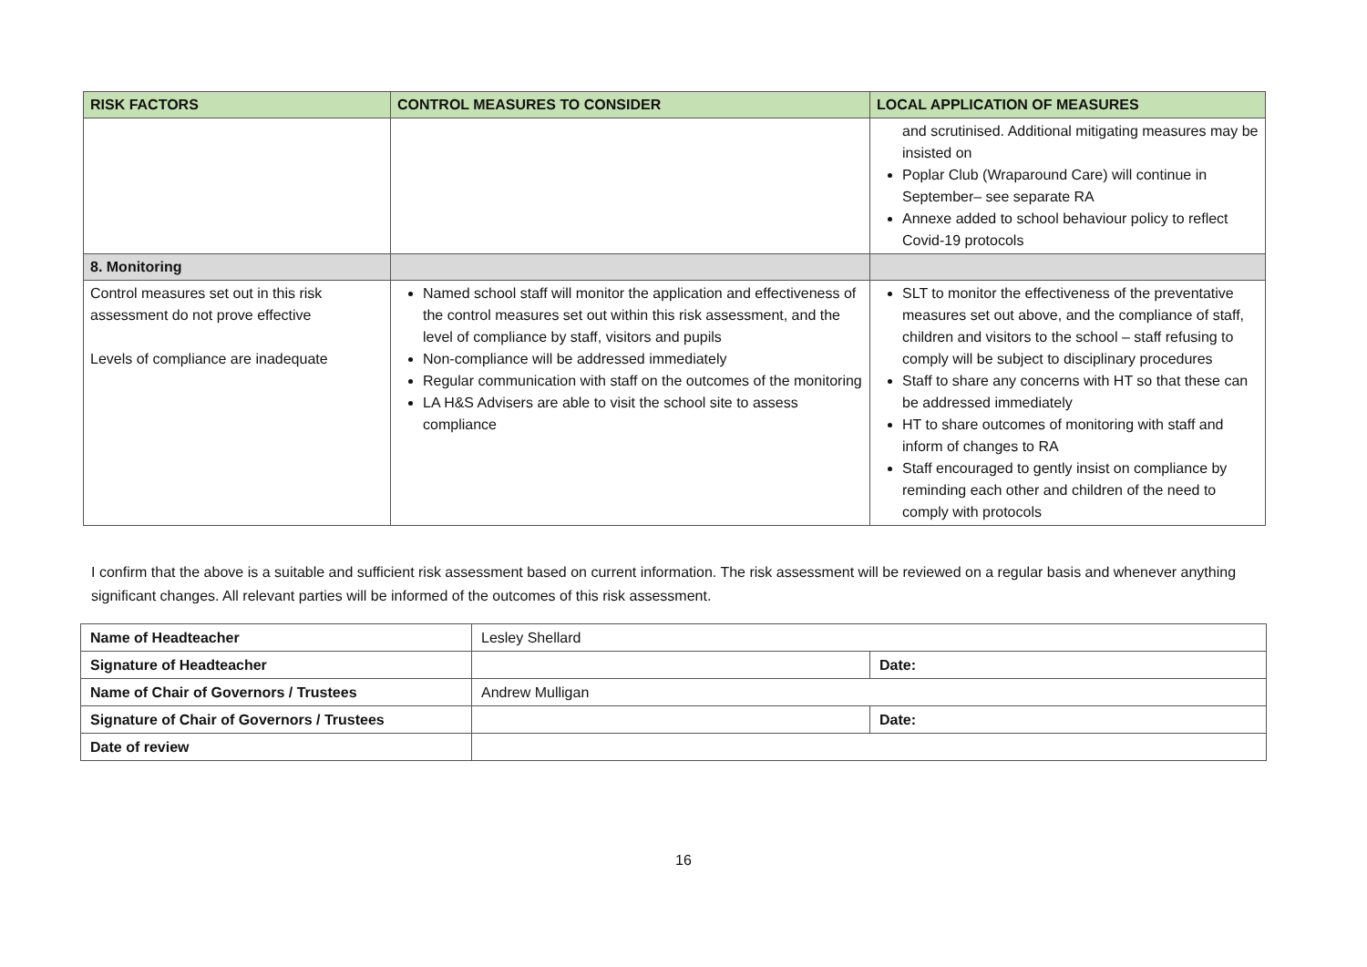| RISK FACTORS | CONTROL MEASURES TO CONSIDER | LOCAL APPLICATION OF MEASURES |
| --- | --- | --- |
| | | and scrutinised. Additional mitigating measures may be insisted on Poplar Club (Wraparound Care) will continue in September– see separate RA Annexe added to school behaviour policy to reflect Covid-19 protocols |
| 8. Monitoring | | |
| Control measures set out in this risk assessment do not prove effective Levels of compliance are inadequate | Named school staff will monitor the application and effectiveness of the control measures set out within this risk assessment, and the level of compliance by staff, visitors and pupils Non-compliance will be addressed immediately Regular communication with staff on the outcomes of the monitoring LA H&S Advisers are able to visit the school site to assess compliance | SLT to monitor the effectiveness of the preventative measures set out above, and the compliance of staff, children and visitors to the school – staff refusing to comply will be subject to disciplinary procedures Staff to share any concerns with HT so that these can be addressed immediately HT to share outcomes of monitoring with staff and inform of changes to RA Staff encouraged to gently insist on compliance by reminding each other and children of the need to comply with protocols |
I confirm that the above is a suitable and sufficient risk assessment based on current information. The risk assessment will be reviewed on a regular basis and whenever anything significant changes. All relevant parties will be informed of the outcomes of this risk assessment.
| Name of Headteacher | Lesley Shellard | |
| Signature of Headteacher | | Date: |
| Name of Chair of Governors / Trustees | Andrew Mulligan | |
| Signature of Chair of Governors / Trustees | | Date: |
| Date of review | | |
16